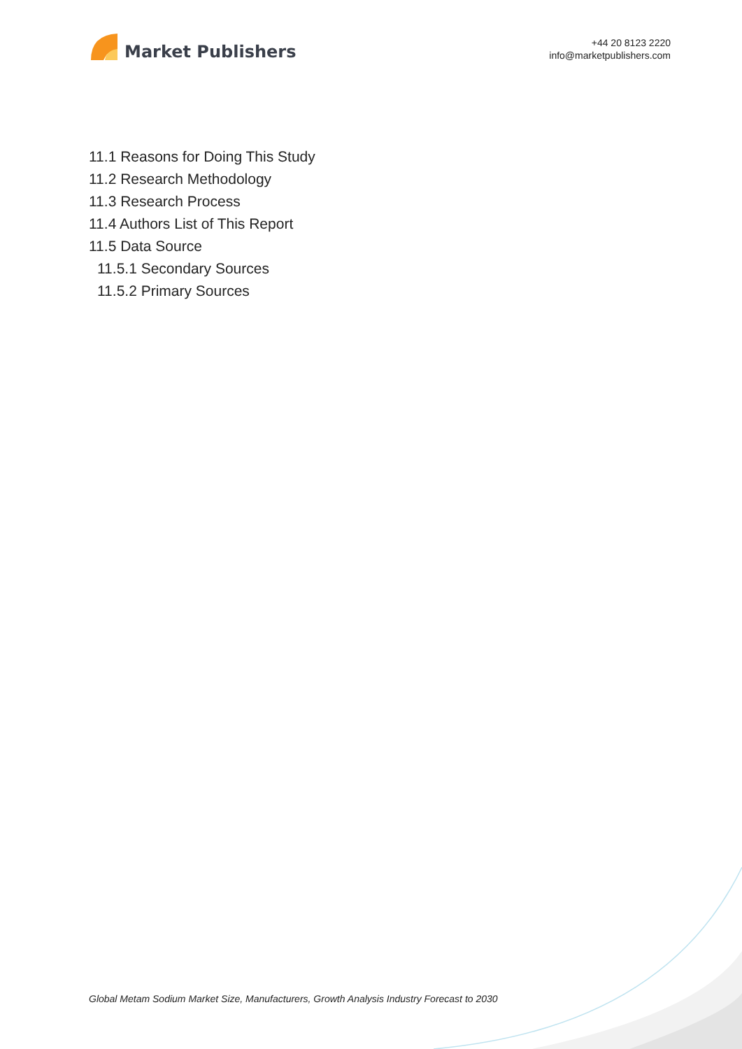Market Publishers
+44 20 8123 2220
info@marketpublishers.com
11.1 Reasons for Doing This Study
11.2 Research Methodology
11.3 Research Process
11.4 Authors List of This Report
11.5 Data Source
11.5.1 Secondary Sources
11.5.2 Primary Sources
Global Metam Sodium Market Size, Manufacturers, Growth Analysis Industry Forecast to 2030